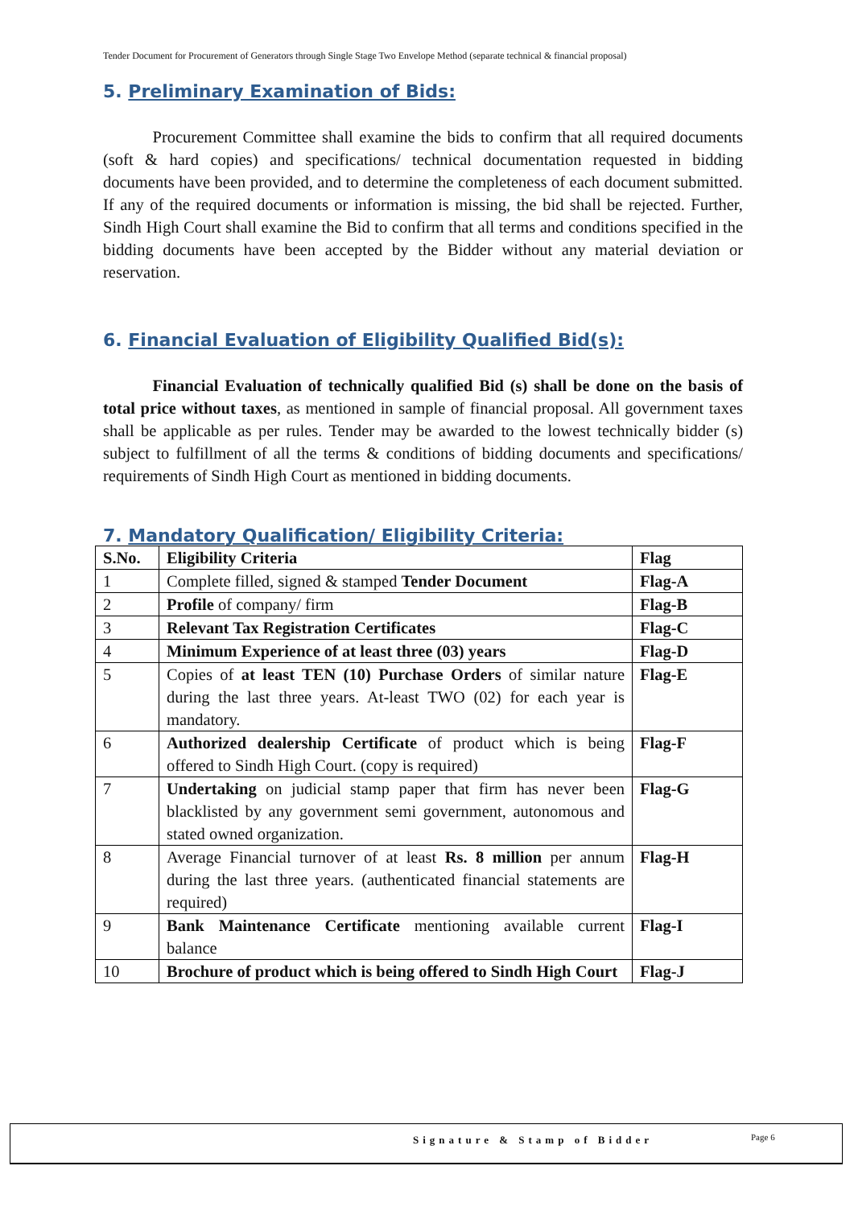Tender Document for Procurement of Generators through Single Stage Two Envelope Method (separate technical & financial proposal)
5. Preliminary Examination of Bids:
   Procurement Committee shall examine the bids to confirm that all required documents (soft & hard copies) and specifications/ technical documentation requested in bidding documents have been provided, and to determine the completeness of each document submitted. If any of the required documents or information is missing, the bid shall be rejected. Further, Sindh High Court shall examine the Bid to confirm that all terms and conditions specified in the bidding documents have been accepted by the Bidder without any material deviation or reservation.
6. Financial Evaluation of Eligibility Qualified Bid(s):
   Financial Evaluation of technically qualified Bid (s) shall be done on the basis of total price without taxes, as mentioned in sample of financial proposal. All government taxes shall be applicable as per rules. Tender may be awarded to the lowest technically bidder (s) subject to fulfillment of all the terms & conditions of bidding documents and specifications/ requirements of Sindh High Court as mentioned in bidding documents.
7. Mandatory Qualification/ Eligibility Criteria:
| S.No. | Eligibility Criteria | Flag |
| --- | --- | --- |
| 1 | Complete filled, signed & stamped Tender Document | Flag-A |
| 2 | Profile of company/ firm | Flag-B |
| 3 | Relevant Tax Registration Certificates | Flag-C |
| 4 | Minimum Experience of at least three (03) years | Flag-D |
| 5 | Copies of at least TEN (10) Purchase Orders of similar nature during the last three years. At-least TWO (02) for each year is mandatory. | Flag-E |
| 6 | Authorized dealership Certificate of product which is being offered to Sindh High Court. (copy is required) | Flag-F |
| 7 | Undertaking on judicial stamp paper that firm has never been blacklisted by any government semi government, autonomous and stated owned organization. | Flag-G |
| 8 | Average Financial turnover of at least Rs. 8 million per annum during the last three years. (authenticated financial statements are required) | Flag-H |
| 9 | Bank Maintenance Certificate mentioning available current balance | Flag-I |
| 10 | Brochure of product which is being offered to Sindh High Court | Flag-J |
Signature & Stamp of Bidder Page 6